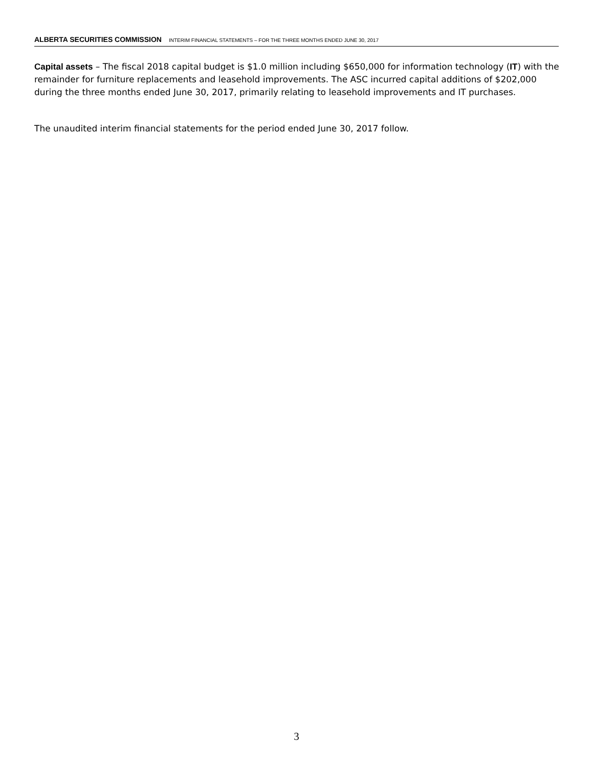ALBERTA SECURITIES COMMISSION INTERIM FINANCIAL STATEMENTS – FOR THE THREE MONTHS ENDED JUNE 30, 2017
Capital assets – The fiscal 2018 capital budget is $1.0 million including $650,000 for information technology (IT) with the remainder for furniture replacements and leasehold improvements. The ASC incurred capital additions of $202,000 during the three months ended June 30, 2017, primarily relating to leasehold improvements and IT purchases.
The unaudited interim financial statements for the period ended June 30, 2017 follow.
3